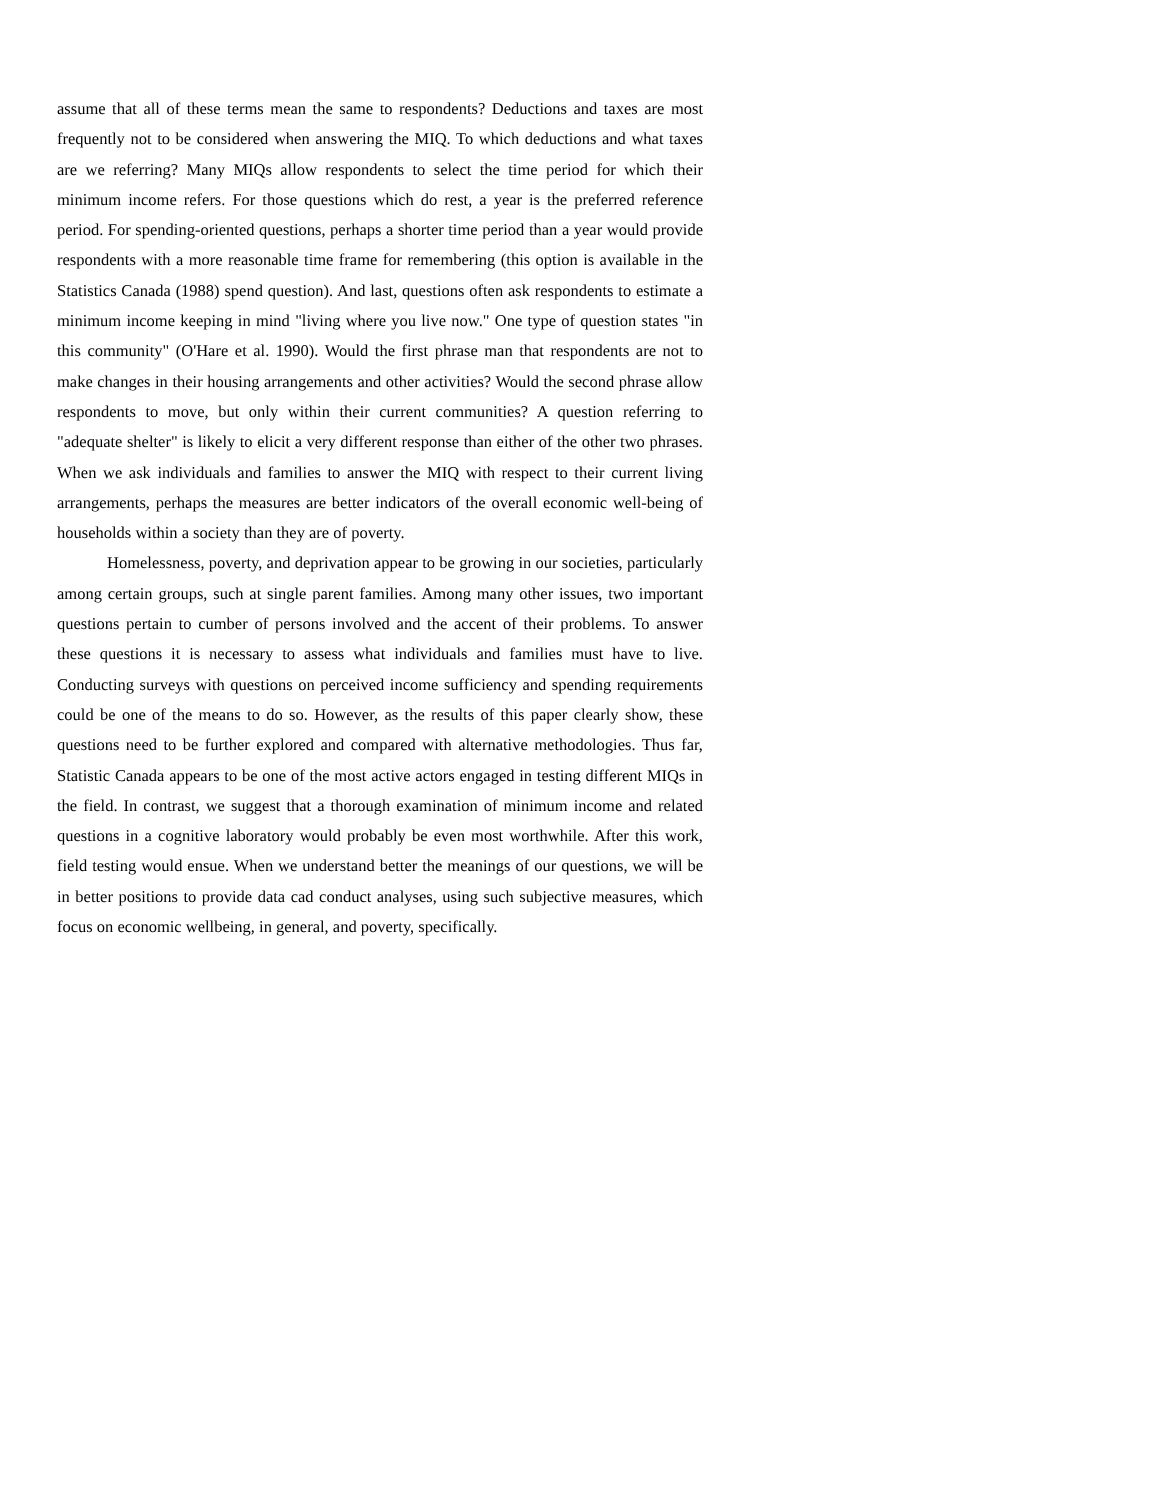assume that all of these terms mean the same to respondents? Deductions and taxes are most frequently not to be considered when answering the MIQ. To which deductions and what taxes are we referring? Many MIQs allow respondents to select the time period for which their minimum income refers. For those questions which do rest, a year is the preferred reference period. For spending-oriented questions, perhaps a shorter time period than a year would provide respondents with a more reasonable time frame for remembering (this option is available in the Statistics Canada (1988) spend question). And last, questions often ask respondents to estimate a minimum income keeping in mind "living where you live now." One type of question states "in this community" (O'Hare et al. 1990). Would the first phrase man that respondents are not to make changes in their housing arrangements and other activities? Would the second phrase allow respondents to move, but only within their current communities? A question referring to "adequate shelter" is likely to elicit a very different response than either of the other two phrases. When we ask individuals and families to answer the MIQ with respect to their current living arrangements, perhaps the measures are better indicators of the overall economic well-being of households within a society than they are of poverty.
Homelessness, poverty, and deprivation appear to be growing in our societies, particularly among certain groups, such at single parent families. Among many other issues, two important questions pertain to cumber of persons involved and the accent of their problems. To answer these questions it is necessary to assess what individuals and families must have to live. Conducting surveys with questions on perceived income sufficiency and spending requirements could be one of the means to do so. However, as the results of this paper clearly show, these questions need to be further explored and compared with alternative methodologies. Thus far, Statistic Canada appears to be one of the most active actors engaged in testing different MIQs in the field. In contrast, we suggest that a thorough examination of minimum income and related questions in a cognitive laboratory would probably be even most worthwhile. After this work, field testing would ensue. When we understand better the meanings of our questions, we will be in better positions to provide data cad conduct analyses, using such subjective measures, which focus on economic wellbeing, in general, and poverty, specifically.